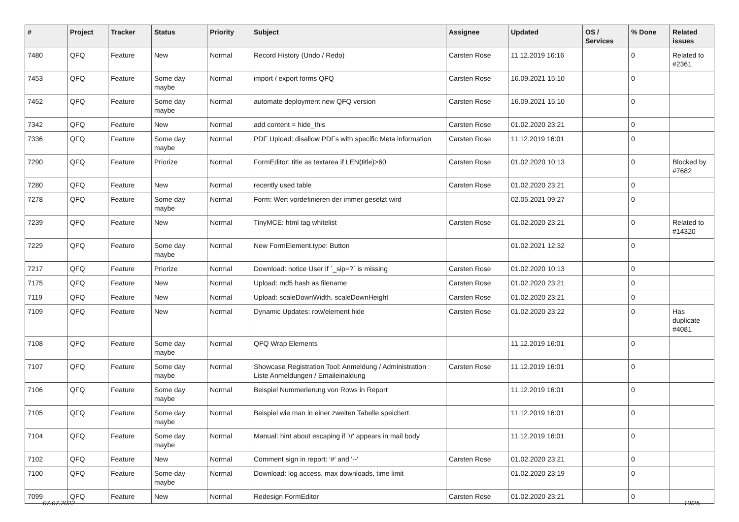| # | Project | Tracker | Status | Priority | Subject | Assignee | Updated | OS / Services | % Done | Related issues |
| --- | --- | --- | --- | --- | --- | --- | --- | --- | --- | --- |
| 7480 | QFQ | Feature | New | Normal | Record History (Undo / Redo) | Carsten Rose | 11.12.2019 16:16 | | 0 | Related to #2361 |
| 7453 | QFQ | Feature | Some day maybe | Normal | import / export forms QFQ | Carsten Rose | 16.09.2021 15:10 | | 0 | |
| 7452 | QFQ | Feature | Some day maybe | Normal | automate deployment new QFQ version | Carsten Rose | 16.09.2021 15:10 | | 0 | |
| 7342 | QFQ | Feature | New | Normal | add content = hide_this | Carsten Rose | 01.02.2020 23:21 | | 0 | |
| 7336 | QFQ | Feature | Some day maybe | Normal | PDF Upload: disallow PDFs with specific Meta information | Carsten Rose | 11.12.2019 16:01 | | 0 | |
| 7290 | QFQ | Feature | Priorize | Normal | FormEditor: title as textarea if LEN(title)>60 | Carsten Rose | 01.02.2020 10:13 | | 0 | Blocked by #7682 |
| 7280 | QFQ | Feature | New | Normal | recently used table | Carsten Rose | 01.02.2020 23:21 | | 0 | |
| 7278 | QFQ | Feature | Some day maybe | Normal | Form: Wert vordefinieren der immer gesetzt wird | | 02.05.2021 09:27 | | 0 | |
| 7239 | QFQ | Feature | New | Normal | TinyMCE: html tag whitelist | Carsten Rose | 01.02.2020 23:21 | | 0 | Related to #14320 |
| 7229 | QFQ | Feature | Some day maybe | Normal | New FormElement.type: Button | | 01.02.2021 12:32 | | 0 | |
| 7217 | QFQ | Feature | Priorize | Normal | Download: notice User if `_sip=?` is missing | Carsten Rose | 01.02.2020 10:13 | | 0 | |
| 7175 | QFQ | Feature | New | Normal | Upload: md5 hash as filename | Carsten Rose | 01.02.2020 23:21 | | 0 | |
| 7119 | QFQ | Feature | New | Normal | Upload: scaleDownWidth, scaleDownHeight | Carsten Rose | 01.02.2020 23:21 | | 0 | |
| 7109 | QFQ | Feature | New | Normal | Dynamic Updates: row/element hide | Carsten Rose | 01.02.2020 23:22 | | 0 | Has duplicate #4081 |
| 7108 | QFQ | Feature | Some day maybe | Normal | QFQ Wrap Elements | | 11.12.2019 16:01 | | 0 | |
| 7107 | QFQ | Feature | Some day maybe | Normal | Showcase Registration Tool: Anmeldung / Administration : Liste Anmeldungen / Emaileinaldung | Carsten Rose | 11.12.2019 16:01 | | 0 | |
| 7106 | QFQ | Feature | Some day maybe | Normal | Beispiel Nummerierung von Rows in Report | | 11.12.2019 16:01 | | 0 | |
| 7105 | QFQ | Feature | Some day maybe | Normal | Beispiel wie man in einer zweiten Tabelle speichert. | | 11.12.2019 16:01 | | 0 | |
| 7104 | QFQ | Feature | Some day maybe | Normal | Manual: hint about escaping if '\r' appears in mail body | | 11.12.2019 16:01 | | 0 | |
| 7102 | QFQ | Feature | New | Normal | Comment sign in report: '#' and '--' | Carsten Rose | 01.02.2020 23:21 | | 0 | |
| 7100 | QFQ | Feature | Some day maybe | Normal | Download: log access, max downloads, time limit | | 01.02.2020 23:19 | | 0 | |
| 7099 | QFQ | Feature | New | Normal | Redesign FormEditor | Carsten Rose | 01.02.2020 23:21 | | 0 | |
07.07.2022 10/25